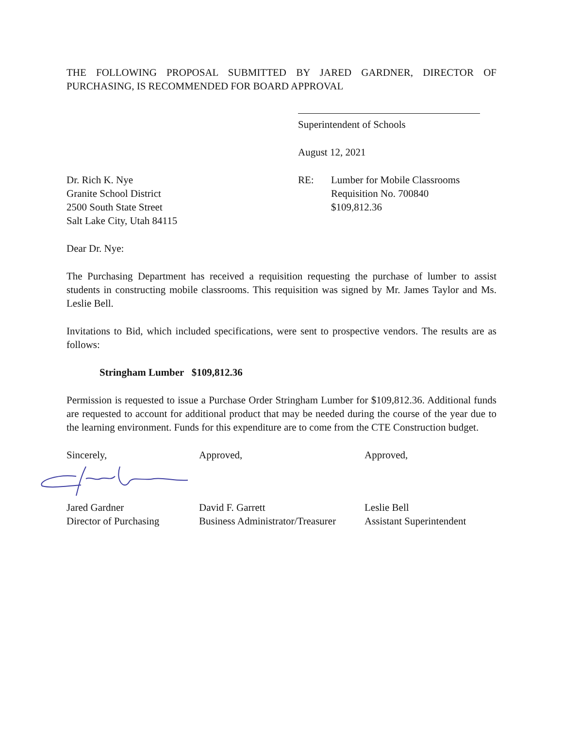THE FOLLOWING PROPOSAL SUBMITTED BY JARED GARDNER, DIRECTOR OF PURCHASING, IS RECOMMENDED FOR BOARD APPROVAL
Superintendent of Schools
August 12, 2021
Dr. Rich K. Nye
Granite School District
2500 South State Street
Salt Lake City, Utah 84115
RE: Lumber for Mobile Classrooms
Requisition No. 700840
$109,812.36
Dear Dr. Nye:
The Purchasing Department has received a requisition requesting the purchase of lumber to assist students in constructing mobile classrooms. This requisition was signed by Mr. James Taylor and Ms. Leslie Bell.
Invitations to Bid, which included specifications, were sent to prospective vendors. The results are as follows:
Stringham Lumber $109,812.36
Permission is requested to issue a Purchase Order Stringham Lumber for $109,812.36. Additional funds are requested to account for additional product that may be needed during the course of the year due to the learning environment. Funds for this expenditure are to come from the CTE Construction budget.
Sincerely, Approved, Approved,
Jared Gardner
Director of Purchasing
David F. Garrett
Business Administrator/Treasurer
Leslie Bell
Assistant Superintendent